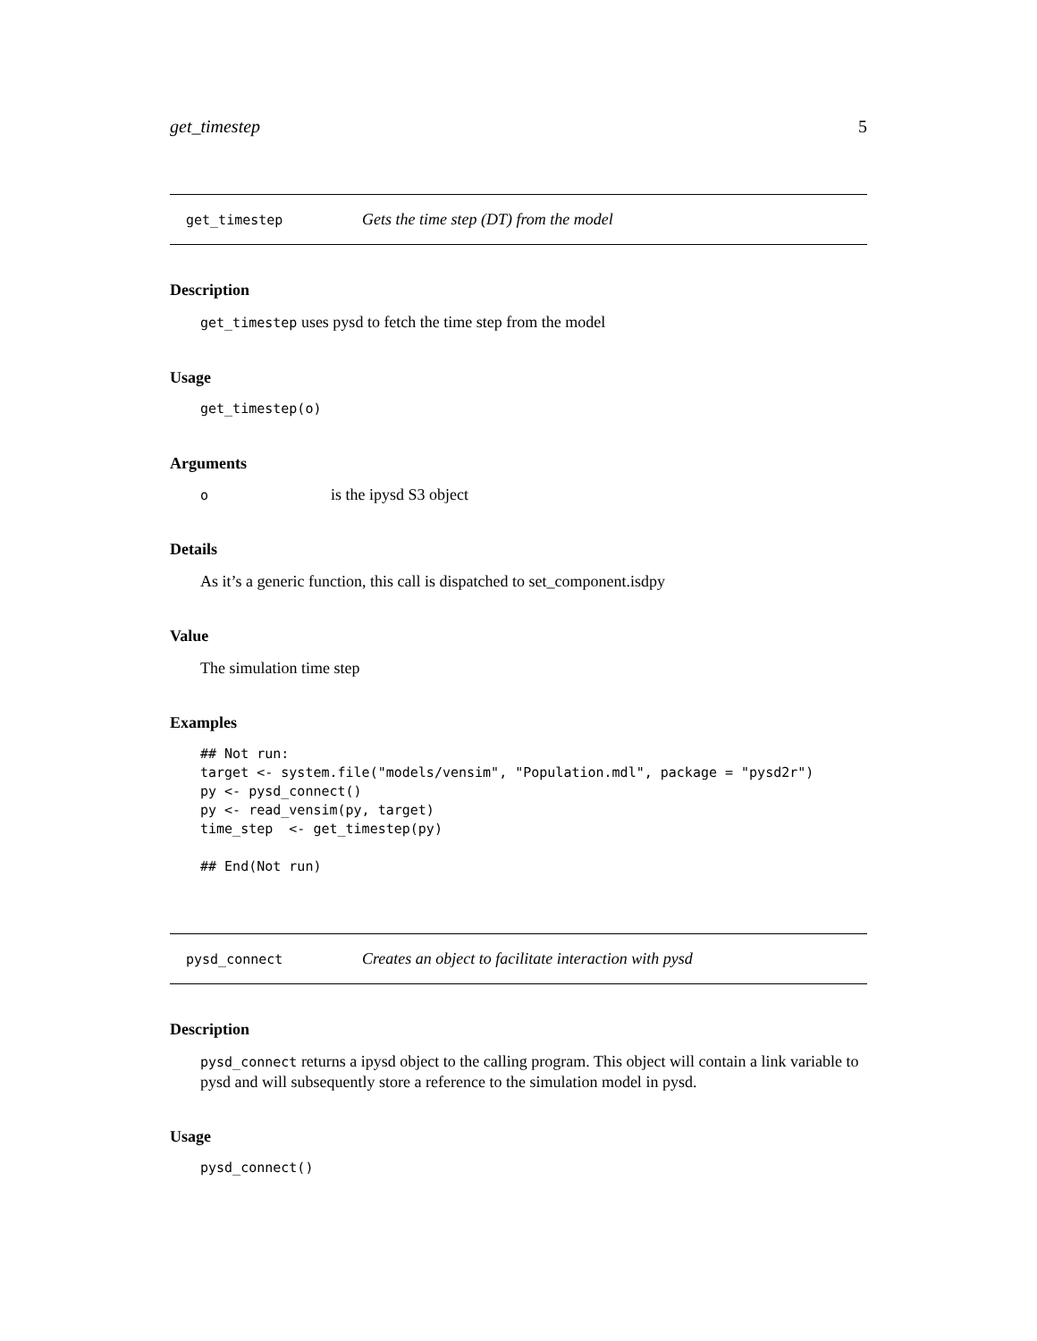get_timestep 5
get_timestep Gets the time step (DT) from the model
Description
get_timestep uses pysd to fetch the time step from the model
Usage
get_timestep(o)
Arguments
| o | is the ipysd S3 object |
Details
As it’s a generic function, this call is dispatched to set_component.isdpy
Value
The simulation time step
Examples
## Not run:
target <- system.file("models/vensim", "Population.mdl", package = "pysd2r")
py <- pysd_connect()
py <- read_vensim(py, target)
time_step  <- get_timestep(py)

## End(Not run)
pysd_connect Creates an object to facilitate interaction with pysd
Description
pysd_connect returns a ipysd object to the calling program. This object will contain a link variable to pysd and will subsequently store a reference to the simulation model in pysd.
Usage
pysd_connect()